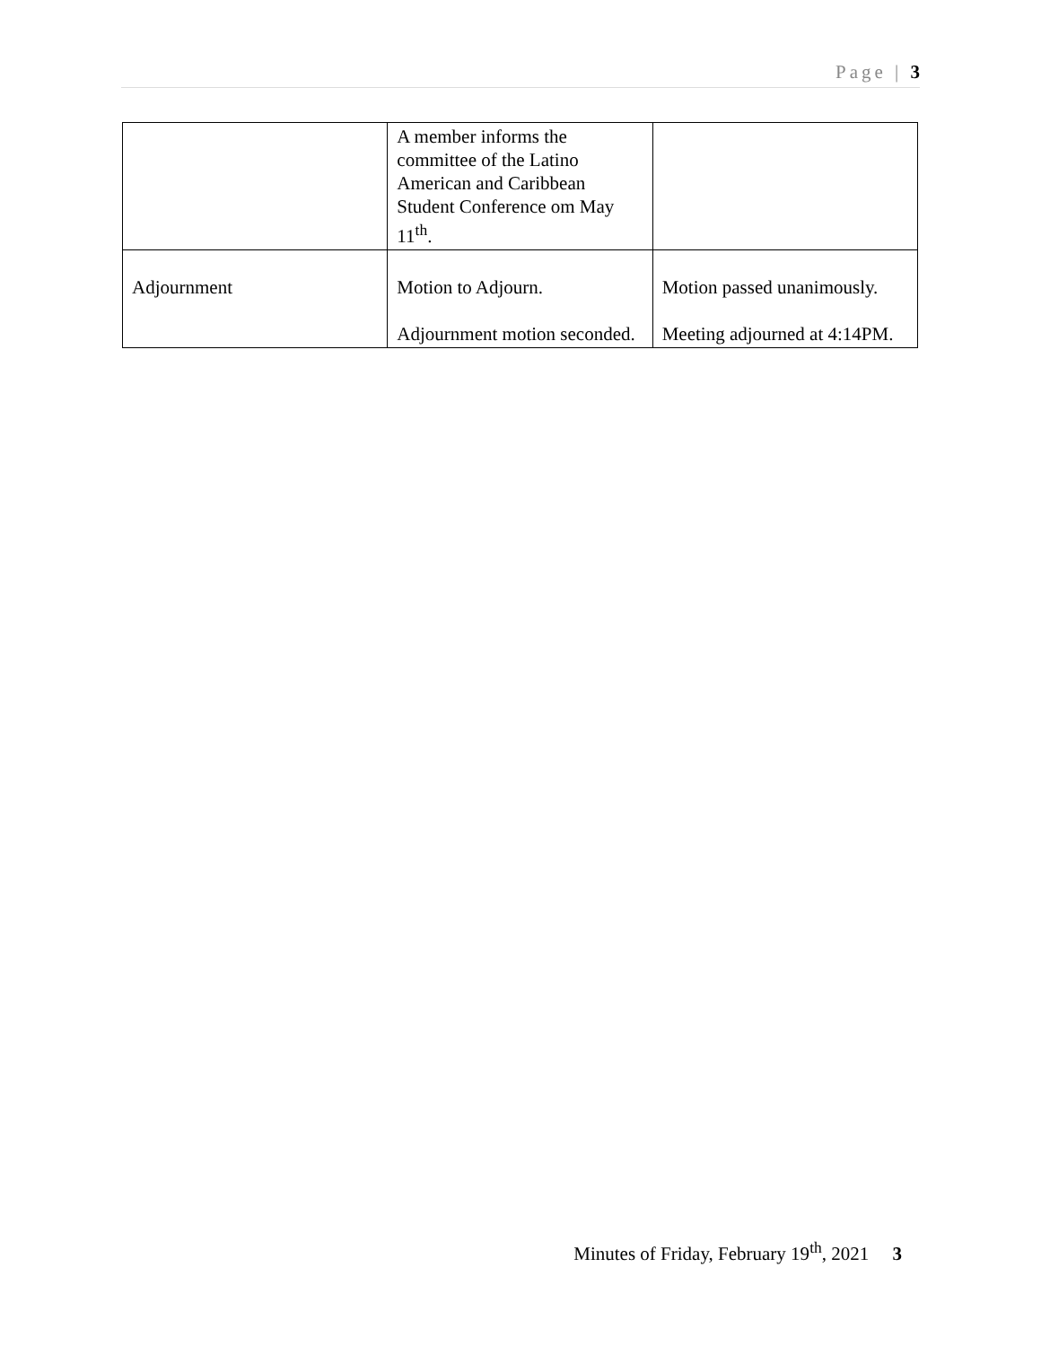Page | 3
| | A member informs the committee of the Latino American and Caribbean Student Conference om May 11<sup>th</sup>. | |
| Adjournment | Motion to Adjourn. Adjournment motion seconded. | Motion passed unanimously. Meeting adjourned at 4:14PM. |
Minutes of Friday, February 19<sup>th</sup>, 2021 3